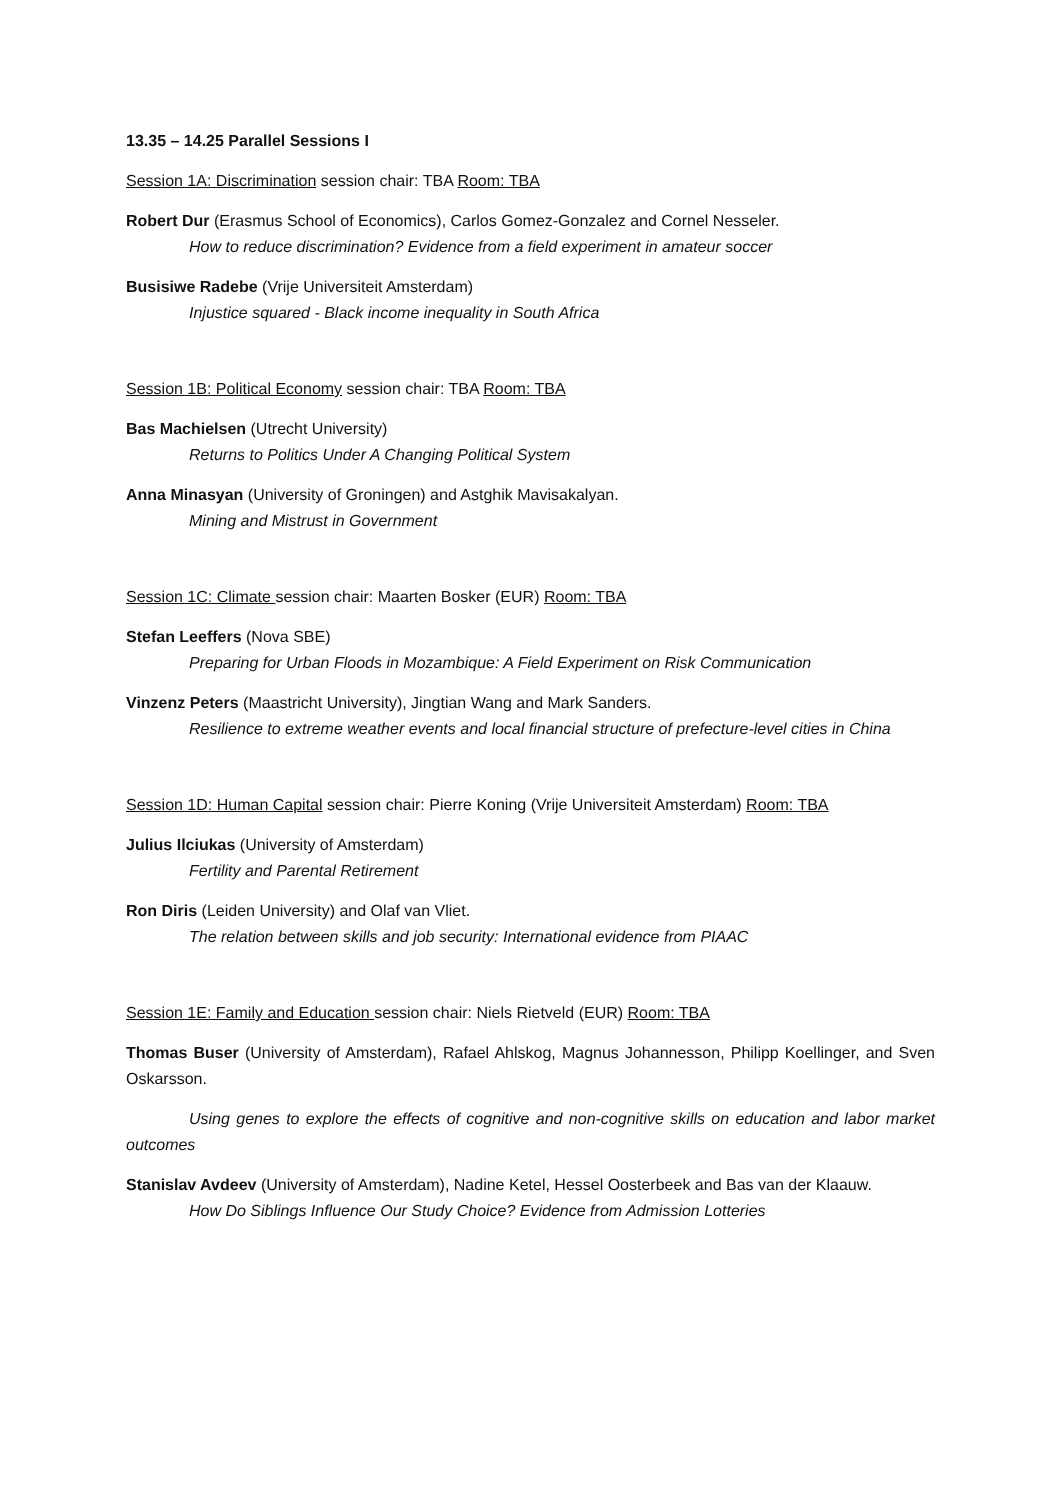13.35 – 14.25 Parallel Sessions I
Session 1A: Discrimination session chair: TBA Room: TBA
Robert Dur (Erasmus School of Economics), Carlos Gomez-Gonzalez and Cornel Nesseler.
How to reduce discrimination? Evidence from a field experiment in amateur soccer
Busisiwe Radebe (Vrije Universiteit Amsterdam)
Injustice squared - Black income inequality in South Africa
Session 1B: Political Economy session chair: TBA Room: TBA
Bas Machielsen (Utrecht University)
Returns to Politics Under A Changing Political System
Anna Minasyan (University of Groningen) and Astghik Mavisakalyan.
Mining and Mistrust in Government
Session 1C: Climate session chair: Maarten Bosker (EUR) Room: TBA
Stefan Leeffers (Nova SBE)
Preparing for Urban Floods in Mozambique: A Field Experiment on Risk Communication
Vinzenz Peters (Maastricht University), Jingtian Wang and Mark Sanders.
Resilience to extreme weather events and local financial structure of prefecture-level cities in China
Session 1D: Human Capital session chair: Pierre Koning (Vrije Universiteit Amsterdam) Room: TBA
Julius Ilciukas (University of Amsterdam)
Fertility and Parental Retirement
Ron Diris (Leiden University) and Olaf van Vliet.
The relation between skills and job security: International evidence from PIAAC
Session 1E: Family and Education session chair: Niels Rietveld (EUR) Room: TBA
Thomas Buser (University of Amsterdam), Rafael Ahlskog, Magnus Johannesson, Philipp Koellinger, and Sven Oskarsson.
Using genes to explore the effects of cognitive and non-cognitive skills on education and labor market outcomes
Stanislav Avdeev (University of Amsterdam), Nadine Ketel, Hessel Oosterbeek and Bas van der Klaauw.
How Do Siblings Influence Our Study Choice? Evidence from Admission Lotteries